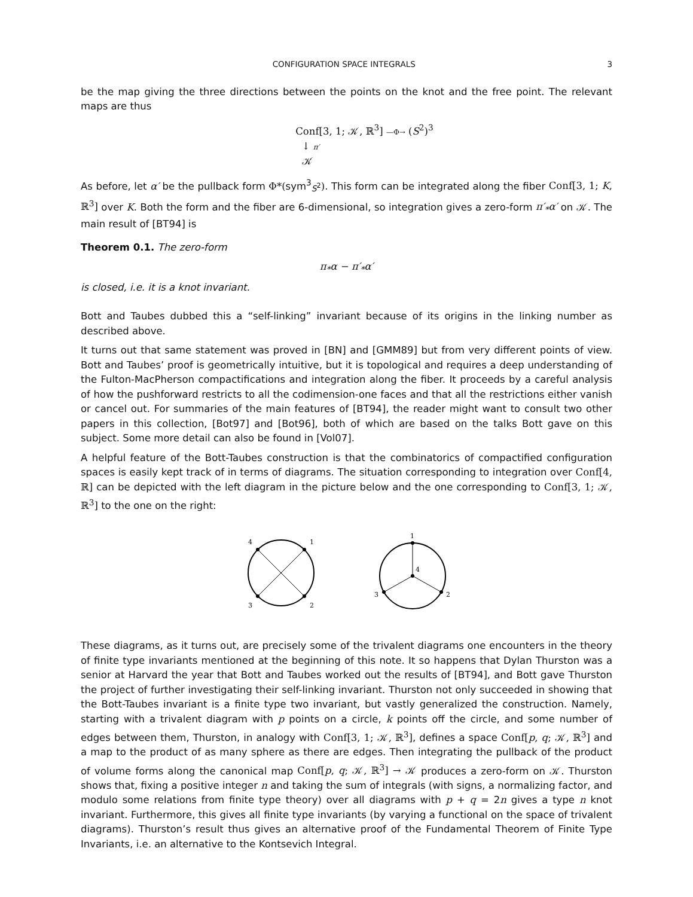CONFIGURATION SPACE INTEGRALS 3
be the map giving the three directions between the points on the knot and the free point. The relevant maps are thus
Conf[3, 1; 𝒦, ℝ<sup>3</sup>] —Φ→ (S<sup>2</sup>)<sup>3</sup>
↓ π′
𝒦
As before, let α′ be the pullback form Φ*(sym<sup>3</sup><sub>S<sup>2</sup></sub>). This form can be integrated along the fiber Conf[3, 1; K, ℝ<sup>3</sup>] over K. Both the form and the fiber are 6-dimensional, so integration gives a zero-form π′<sub>*</sub>α′ on 𝒦. The main result of [BT94] is
Theorem 0.1. The zero-form
π<sub>*</sub>α − π′<sub>*</sub>α′
is closed, i.e. it is a knot invariant.
Bott and Taubes dubbed this a “self-linking” invariant because of its origins in the linking number as described above.
It turns out that same statement was proved in [BN] and [GMM89] but from very different points of view. Bott and Taubes’ proof is geometrically intuitive, but it is topological and requires a deep understanding of the Fulton-MacPherson compactifications and integration along the fiber. It proceeds by a careful analysis of how the pushforward restricts to all the codimension-one faces and that all the restrictions either vanish or cancel out. For summaries of the main features of [BT94], the reader might want to consult two other papers in this collection, [Bot97] and [Bot96], both of which are based on the talks Bott gave on this subject. Some more detail can also be found in [Vol07].
A helpful feature of the Bott-Taubes construction is that the combinatorics of compactified configuration spaces is easily kept track of in terms of diagrams. The situation corresponding to integration over Conf[4, ℝ] can be depicted with the left diagram in the picture below and the one corresponding to Conf[3, 1; 𝒦, ℝ<sup>3</sup>] to the one on the right:
4
1
3
2
1
4
3
2
These diagrams, as it turns out, are precisely some of the trivalent diagrams one encounters in the theory of finite type invariants mentioned at the beginning of this note. It so happens that Dylan Thurston was a senior at Harvard the year that Bott and Taubes worked out the results of [BT94], and Bott gave Thurston the project of further investigating their self-linking invariant. Thurston not only succeeded in showing that the Bott-Taubes invariant is a finite type two invariant, but vastly generalized the construction. Namely, starting with a trivalent diagram with p points on a circle, k points off the circle, and some number of edges between them, Thurston, in analogy with Conf[3, 1; 𝒦, ℝ<sup>3</sup>], defines a space Conf[p, q; 𝒦, ℝ<sup>3</sup>] and a map to the product of as many sphere as there are edges. Then integrating the pullback of the product of volume forms along the canonical map Conf[p, q; 𝒦, ℝ<sup>3</sup>] → 𝒦 produces a zero-form on 𝒦. Thurston shows that, fixing a positive integer n and taking the sum of integrals (with signs, a normalizing factor, and modulo some relations from finite type theory) over all diagrams with p + q = 2n gives a type n knot invariant. Furthermore, this gives all finite type invariants (by varying a functional on the space of trivalent diagrams). Thurston’s result thus gives an alternative proof of the Fundamental Theorem of Finite Type Invariants, i.e. an alternative to the Kontsevich Integral.